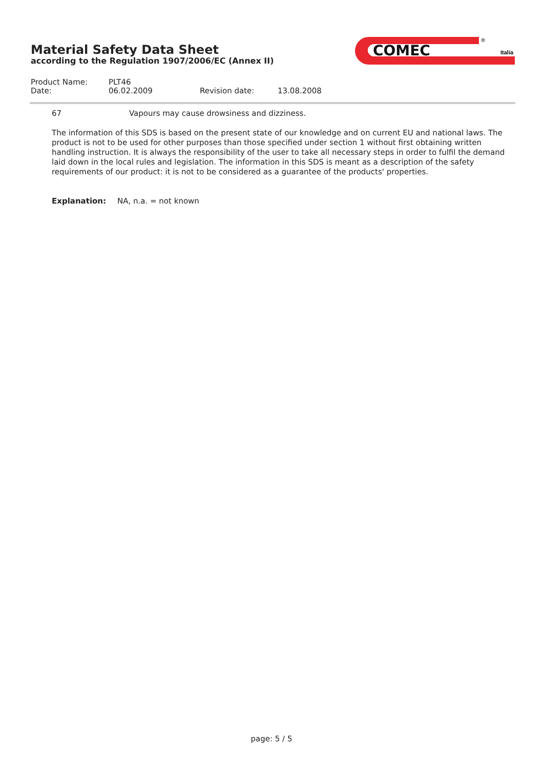Material Safety Data Sheet
according to the Regulation 1907/2006/EC (Annex II)
COMEC
®
Italia
Product Name: PLT46
Date: 06.02.2009 Revision date: 13.08.2008
67 Vapours may cause drowsiness and dizziness.
The information of this SDS is based on the present state of our knowledge and on current EU and national laws. The product is not to be used for other purposes than those specified under section 1 without first obtaining written handling instruction. It is always the responsibility of the user to take all necessary steps in order to fulfil the demand laid down in the local rules and legislation. The information in this SDS is meant as a description of the safety requirements of our product: it is not to be considered as a guarantee of the products' properties.
Explanation: NA, n.a. = not known
page: 5 / 5